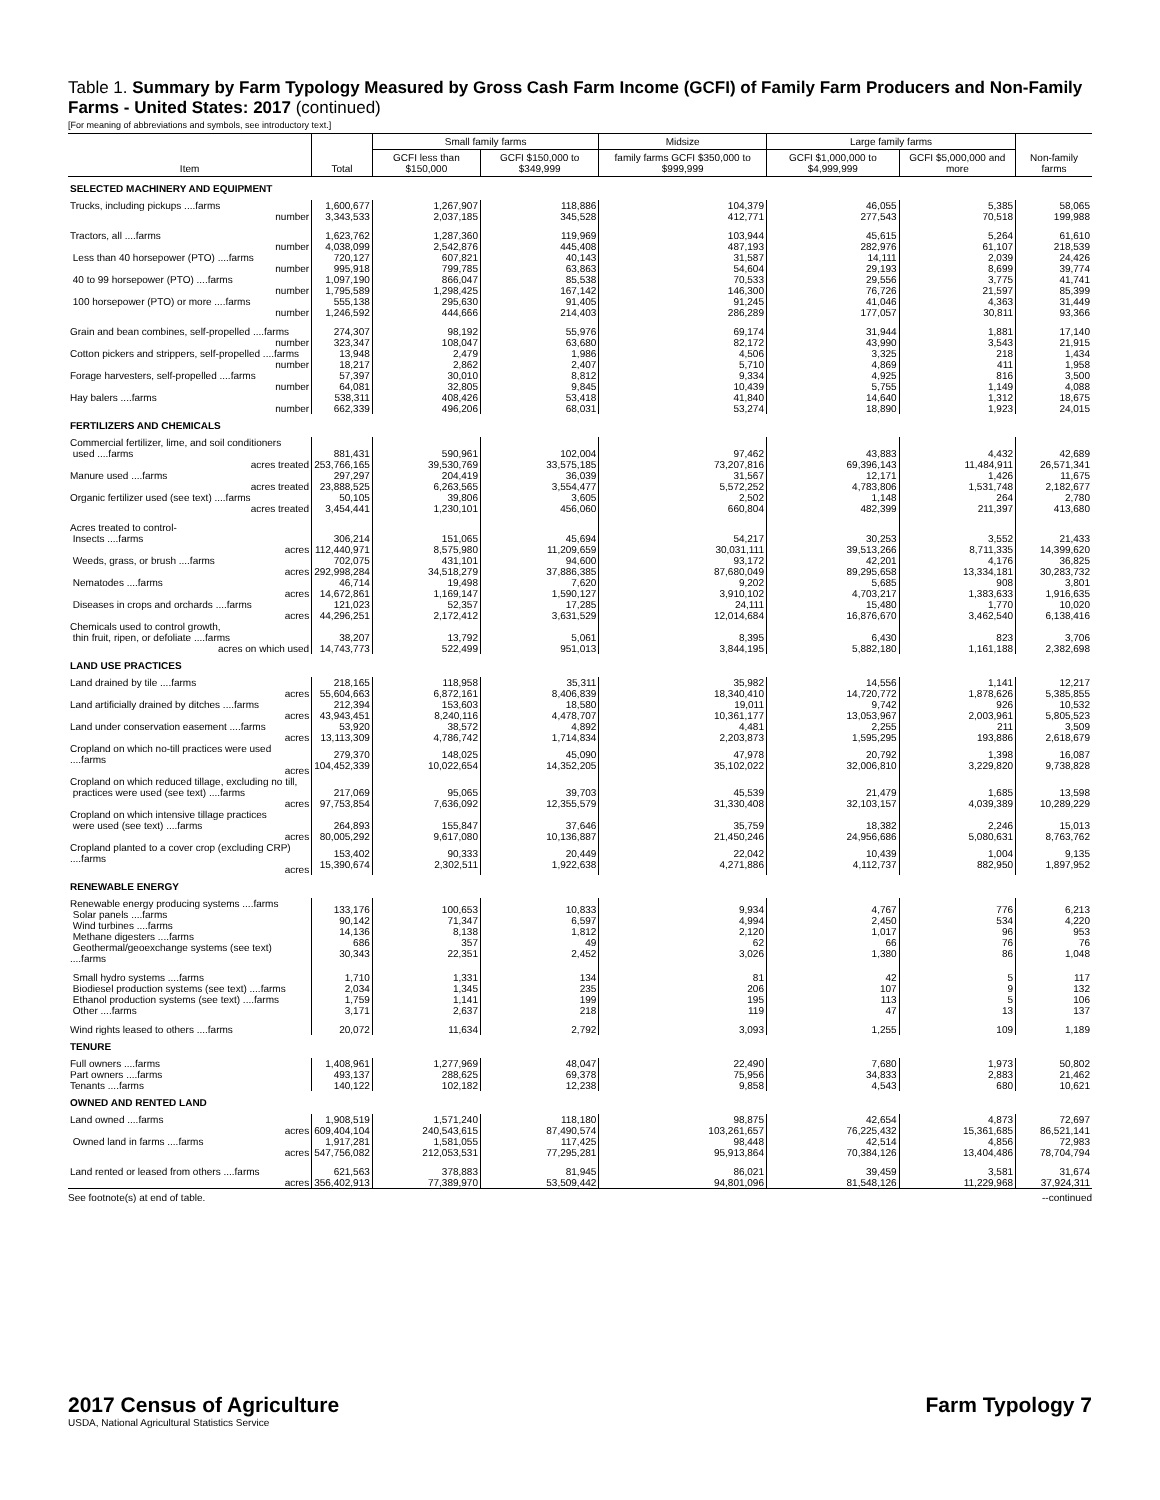Table 1. Summary by Farm Typology Measured by Gross Cash Farm Income (GCFI) of Family Farm Producers and Non-Family Farms - United States: 2017 (continued)
[For meaning of abbreviations and symbols, see introductory text.]
| Item | Total | Small family farms | | Midsize | Large family farms | | Non-family farms |
| --- | --- | --- | --- | --- | --- | --- | --- |
| | | GCFI less than $150,000 | GCFI $150,000 to $349,999 | family farms GCFI $350,000 to $999,999 | GCFI $1,000,000 to $4,999,999 | GCFI $5,000,000 and more | |
| SELECTED MACHINERY AND EQUIPMENT | | | | | | | |
| Trucks, including pickups ....farms number | 1,600,677 3,343,533 | 1,267,907 2,037,185 | 118,886 345,528 | 104,379 412,771 | 46,055 277,543 | 5,385 70,518 | 58,065 199,988 |
| Tractors, all ....farms number | 1,623,762 4,038,099 | 1,287,360 2,542,876 | 119,969 445,408 | 103,944 487,193 | 45,615 282,976 | 5,264 61,107 | 61,610 218,539 |
| Less than 40 horsepower (PTO) ....farms number | 720,127 995,918 | 607,821 799,785 | 40,143 63,863 | 31,587 54,604 | 14,111 29,193 | 2,039 8,699 | 24,426 39,774 |
| 40 to 99 horsepower (PTO) ....farms number | 1,097,190 1,795,589 | 866,047 1,298,425 | 85,538 167,142 | 70,533 146,300 | 29,556 76,726 | 3,775 21,597 | 41,741 85,399 |
| 100 horsepower (PTO) or more ....farms number | 555,138 1,246,592 | 295,630 444,666 | 91,405 214,403 | 91,245 286,289 | 41,046 177,057 | 4,363 30,811 | 31,449 93,366 |
| Grain and bean combines, self-propelled ....farms number | 274,307 323,347 | 98,192 108,047 | 55,976 63,680 | 69,174 82,172 | 31,944 43,990 | 1,881 3,543 | 17,140 21,915 |
| Cotton pickers and strippers, self-propelled ....farms number | 13,948 18,217 | 2,479 2,862 | 1,986 2,407 | 4,506 5,710 | 3,325 4,869 | 218 411 | 1,434 1,958 |
| Forage harvesters, self-propelled ....farms number | 57,397 64,081 | 30,010 32,805 | 8,812 9,845 | 9,334 10,439 | 4,925 5,755 | 816 1,149 | 3,500 4,088 |
| Hay balers ....farms number | 538,311 662,339 | 408,426 496,206 | 53,418 68,031 | 41,840 53,274 | 14,640 18,890 | 1,312 1,923 | 18,675 24,015 |
| FERTILIZERS AND CHEMICALS | | | | | | | |
| Commercial fertilizer, lime, and soil conditioners used ....farms acres treated | 881,431 253,766,165 | 590,961 39,530,769 | 102,004 33,575,185 | 97,462 73,207,816 | 43,883 69,396,143 | 4,432 11,484,911 | 42,689 26,571,341 |
| Manure used ....farms acres treated | 297,297 23,888,525 | 204,419 6,263,565 | 36,039 3,554,477 | 31,567 5,572,252 | 12,171 4,783,806 | 1,426 1,531,748 | 11,675 2,182,677 |
| Organic fertilizer used (see text) ....farms acres treated | 50,105 3,454,441 | 39,806 1,230,101 | 3,605 456,060 | 2,502 660,804 | 1,148 482,399 | 264 211,397 | 2,780 413,680 |
| Acres treated to control- Insects ....farms acres | 306,214 112,440,971 | 151,065 8,575,980 | 45,694 11,209,659 | 54,217 30,031,111 | 30,253 39,513,266 | 3,552 8,711,335 | 21,433 14,399,620 |
| Weeds, grass, or brush ....farms acres | 702,075 292,998,284 | 431,101 34,518,279 | 94,600 37,886,385 | 93,172 87,680,049 | 42,201 89,295,658 | 4,176 13,334,181 | 36,825 30,283,732 |
| Nematodes ....farms acres | 46,714 14,672,861 | 19,498 1,169,147 | 7,620 1,590,127 | 9,202 3,910,102 | 5,685 4,703,217 | 908 1,383,633 | 3,801 1,916,635 |
| Diseases in crops and orchards ....farms acres | 121,023 44,296,251 | 52,357 2,172,412 | 17,285 3,631,529 | 24,111 12,014,684 | 15,480 16,876,670 | 1,770 3,462,540 | 10,020 6,138,416 |
| Chemicals used to control growth, thin fruit, ripen, or defoliate ....farms acres on which used | 38,207 14,743,773 | 13,792 522,499 | 5,061 951,013 | 8,395 3,844,195 | 6,430 5,882,180 | 823 1,161,188 | 3,706 2,382,698 |
| LAND USE PRACTICES | | | | | | | |
| Land drained by tile ....farms acres | 218,165 55,604,663 | 118,958 6,872,161 | 35,311 8,406,839 | 35,982 18,340,410 | 14,556 14,720,772 | 1,141 1,878,626 | 12,217 5,385,855 |
| Land artificially drained by ditches ....farms acres | 212,394 43,943,451 | 153,603 8,240,116 | 18,580 4,478,707 | 19,011 10,361,177 | 9,742 13,053,967 | 926 2,003,961 | 10,532 5,805,523 |
| Land under conservation easement ....farms acres | 53,920 13,113,309 | 38,572 4,786,742 | 4,892 1,714,834 | 4,481 2,203,873 | 2,255 1,595,295 | 211 193,886 | 3,509 2,618,679 |
| Cropland on which no-till practices were used ....farms acres | 279,370 104,452,339 | 148,025 10,022,654 | 45,090 14,352,205 | 47,978 35,102,022 | 20,792 32,006,810 | 1,398 3,229,820 | 16,087 9,738,828 |
| Cropland on which reduced tillage, excluding no till, practices were used (see text) ....farms acres | 217,069 97,753,854 | 95,065 7,636,092 | 39,703 12,355,579 | 45,539 31,330,408 | 21,479 32,103,157 | 1,685 4,039,389 | 13,598 10,289,229 |
| Cropland on which intensive tillage practices were used (see text) ....farms acres | 264,893 80,005,292 | 155,847 9,617,080 | 37,646 10,136,887 | 35,759 21,450,246 | 18,382 24,956,686 | 2,246 5,080,631 | 15,013 8,763,762 |
| Cropland planted to a cover crop (excluding CRP) ....farms acres | 153,402 15,390,674 | 90,333 2,302,511 | 20,449 1,922,638 | 22,042 4,271,886 | 10,439 4,112,737 | 1,004 882,950 | 9,135 1,897,952 |
| RENEWABLE ENERGY | | | | | | | |
| Renewable energy producing systems ....farms Solar panels ....farms Wind turbines ....farms Methane digesters ....farms Geothermal/geoexchange systems (see text) ....farms | 133,176 90,142 14,136 686 30,343 | 100,653 71,347 8,138 357 22,351 | 10,833 6,597 1,812 49 2,452 | 9,934 4,994 2,120 62 3,026 | 4,767 2,450 1,017 66 1,380 | 776 534 96 76 86 | 6,213 4,220 953 76 1,048 |
| Small hydro systems ....farms Biodiesel production systems (see text) ....farms Ethanol production systems (see text) ....farms Other ....farms | 1,710 2,034 1,759 3,171 | 1,331 1,345 1,141 2,637 | 134 235 199 218 | 81 206 195 119 | 42 107 113 47 | 5 9 5 13 | 117 132 106 137 |
| Wind rights leased to others ....farms | 20,072 | 11,634 | 2,792 | 3,093 | 1,255 | 109 | 1,189 |
| TENURE | | | | | | | |
| Full owners ....farms Part owners ....farms Tenants ....farms | 1,408,961 493,137 140,122 | 1,277,969 288,625 102,182 | 48,047 69,378 12,238 | 22,490 75,956 9,858 | 7,680 34,833 4,543 | 1,973 2,883 680 | 50,802 21,462 10,621 |
| OWNED AND RENTED LAND | | | | | | | |
| Land owned ....farms acres | 1,908,519 609,404,104 | 1,571,240 240,543,615 | 118,180 87,490,574 | 98,875 103,261,657 | 42,654 76,225,432 | 4,873 15,361,685 | 72,697 86,521,141 |
| Owned land in farms ....farms acres | 1,917,281 547,756,082 | 1,581,055 212,053,531 | 117,425 77,295,281 | 98,448 95,913,864 | 42,514 70,384,126 | 4,856 13,404,486 | 72,983 78,704,794 |
| Land rented or leased from others ....farms acres | 621,563 356,402,913 | 378,883 77,389,970 | 81,945 53,509,442 | 86,021 94,801,096 | 39,459 81,548,126 | 3,581 11,229,968 | 31,674 37,924,311 |
See footnote(s) at end of table. --continued
2017 Census of Agriculture
USDA, National Agricultural Statistics Service
Farm Typology 7